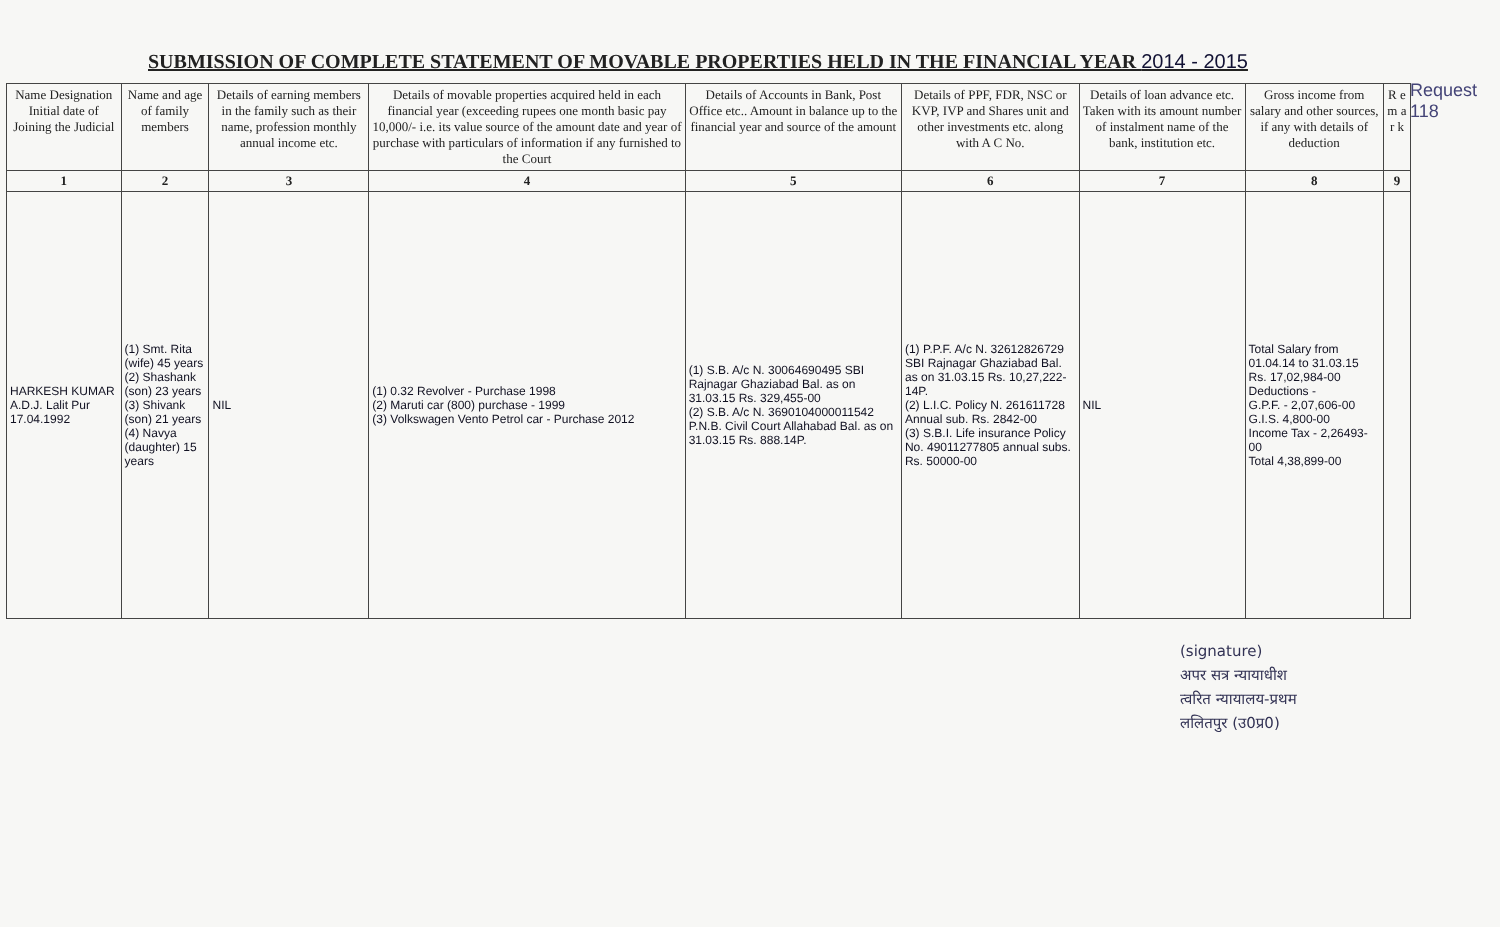Request 118
SUBMISSION OF COMPLETE STATEMENT OF MOVABLE PROPERTIES HELD IN THE FINANCIAL YEAR 2014 - 2015
| Name Designation Initial date of Joining the Judicial | Name and age of family members | Details of earning members in the family such as their name, profession monthly annual income etc. | Details of movable properties acquired held in each financial year (exceeding rupees one month basic pay 10,000/- i.e. its value source of the amount date and year of purchase with particulars of information if any furnished to the Court | Details of Accounts in Bank, Post Office etc.. Amount in balance up to the financial year and source of the amount | Details of PPF, FDR, NSC or KVP, IVP and Shares unit and other investments etc. along with A C No. | Details of loan advance etc. Taken with its amount number of instalment name of the bank, institution etc. | Gross income from salary and other sources, if any with details of deduction | R e m a r k |
| --- | --- | --- | --- | --- | --- | --- | --- | --- |
| 1 | 2 | 3 | 4 | 5 | 6 | 7 | 8 | 9 |
| HARKESH KUMAR A.D.J. Lalit Pur 17.04.1992 | (1) Smt. Rita (wife) 45 years (2) Shashank (son) 23 years (3) Shivank (son) 21 years (4) Navya (daughter) 15 years | NIL | (1) 0.32 Revolver - Purchase 1998 (2) Maruti car (800) purchase - 1999 (3) Volkswagen Vento Petrol car - Purchase 2012 | (1) S.B. A/c N. 30064690495 SBI Rajnagar Ghaziabad Bal. as on 31.03.15 Rs. 329,455-00 (2) S.B. A/c N. 3690104000011542 P.N.B. Civil Court Allahabad Bal. as on 31.03.15 Rs. 888.14P. | (1) P.P.F. A/c N. 32612826729 SBI Rajnagar Ghaziabad Bal. as on 31.03.15 Rs. 10,27,222-14P. (2) L.I.C. Policy N. 261611728 Annual sub. Rs. 2842-00 (3) S.B.I. Life insurance Policy No. 49011277805 annual subs. Rs. 50000-00 | NIL | Total Salary from 01.04.14 to 31.03.15 Rs. 17,02,984-00 Deductions - G.P.F. - 2,07,606-00 G.I.S. 4,800-00 Income Tax - 2,26493-00 Total 4,38,899-00 | |
(signature)
अपर सत्र न्यायाधीश
त्वरित न्यायालय-प्रथम
ललितपुर (उ0प्र0)